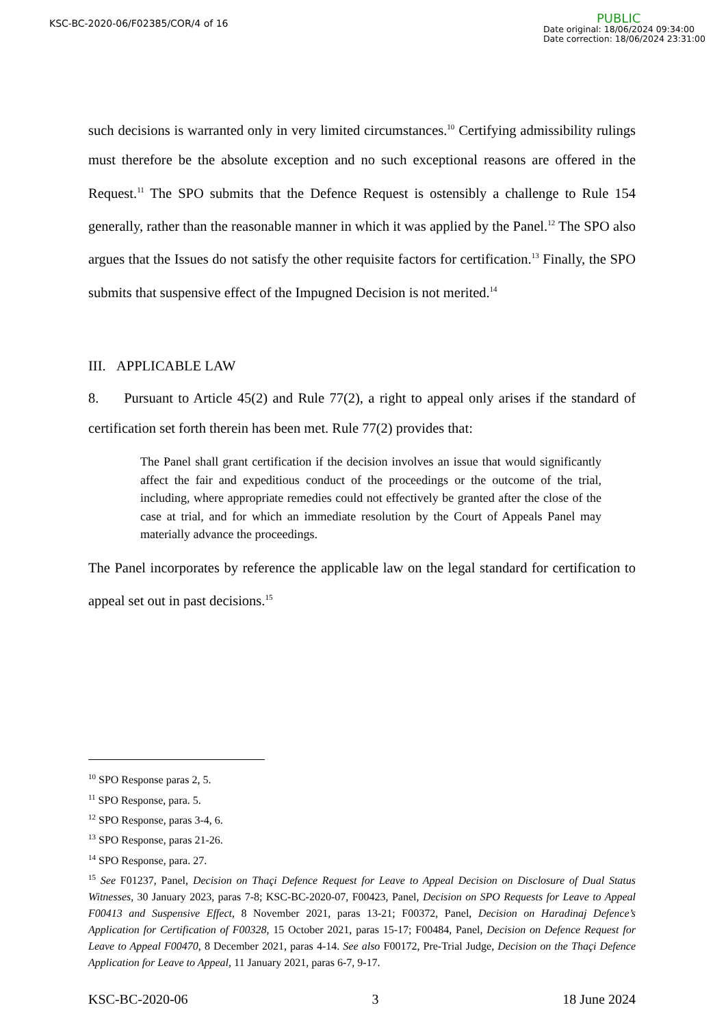KSC-BC-2020-06/F02385/COR/4 of 16
PUBLIC
Date original: 18/06/2024 09:34:00
Date correction: 18/06/2024 23:31:00
such decisions is warranted only in very limited circumstances.<sup>10</sup> Certifying admissibility rulings must therefore be the absolute exception and no such exceptional reasons are offered in the Request.<sup>11</sup> The SPO submits that the Defence Request is ostensibly a challenge to Rule 154 generally, rather than the reasonable manner in which it was applied by the Panel.<sup>12</sup> The SPO also argues that the Issues do not satisfy the other requisite factors for certification.<sup>13</sup> Finally, the SPO submits that suspensive effect of the Impugned Decision is not merited.<sup>14</sup>
III. APPLICABLE LAW
8. Pursuant to Article 45(2) and Rule 77(2), a right to appeal only arises if the standard of certification set forth therein has been met. Rule 77(2) provides that:
The Panel shall grant certification if the decision involves an issue that would significantly affect the fair and expeditious conduct of the proceedings or the outcome of the trial, including, where appropriate remedies could not effectively be granted after the close of the case at trial, and for which an immediate resolution by the Court of Appeals Panel may materially advance the proceedings.
The Panel incorporates by reference the applicable law on the legal standard for certification to appeal set out in past decisions.<sup>15</sup>
<sup>10</sup> SPO Response paras 2, 5.
<sup>11</sup> SPO Response, para. 5.
<sup>12</sup> SPO Response, paras 3-4, 6.
<sup>13</sup> SPO Response, paras 21-26.
<sup>14</sup> SPO Response, para. 27.
<sup>15</sup> See F01237, Panel, Decision on Thaçi Defence Request for Leave to Appeal Decision on Disclosure of Dual Status Witnesses, 30 January 2023, paras 7-8; KSC-BC-2020-07, F00423, Panel, Decision on SPO Requests for Leave to Appeal F00413 and Suspensive Effect, 8 November 2021, paras 13-21; F00372, Panel, Decision on Haradinaj Defence’s Application for Certification of F00328, 15 October 2021, paras 15-17; F00484, Panel, Decision on Defence Request for Leave to Appeal F00470, 8 December 2021, paras 4-14. See also F00172, Pre-Trial Judge, Decision on the Thaçi Defence Application for Leave to Appeal, 11 January 2021, paras 6-7, 9-17.
KSC-BC-2020-06 3 18 June 2024